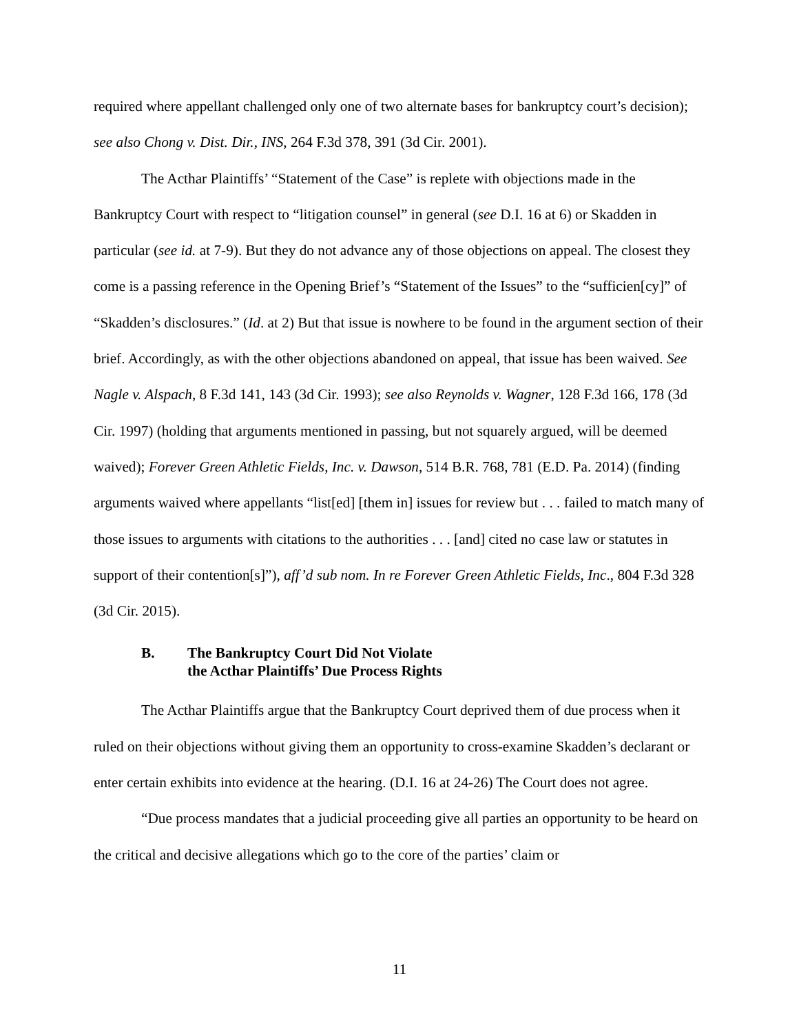required where appellant challenged only one of two alternate bases for bankruptcy court’s decision); see also Chong v. Dist. Dir., INS, 264 F.3d 378, 391 (3d Cir. 2001).
The Acthar Plaintiffs’ “Statement of the Case” is replete with objections made in the Bankruptcy Court with respect to “litigation counsel” in general (see D.I. 16 at 6) or Skadden in particular (see id. at 7-9). But they do not advance any of those objections on appeal. The closest they come is a passing reference in the Opening Brief’s “Statement of the Issues” to the “sufficien[cy]” of “Skadden’s disclosures.” (Id. at 2) But that issue is nowhere to be found in the argument section of their brief. Accordingly, as with the other objections abandoned on appeal, that issue has been waived. See Nagle v. Alspach, 8 F.3d 141, 143 (3d Cir. 1993); see also Reynolds v. Wagner, 128 F.3d 166, 178 (3d Cir. 1997) (holding that arguments mentioned in passing, but not squarely argued, will be deemed waived); Forever Green Athletic Fields, Inc. v. Dawson, 514 B.R. 768, 781 (E.D. Pa. 2014) (finding arguments waived where appellants “list[ed] [them in] issues for review but . . . failed to match many of those issues to arguments with citations to the authorities . . . [and] cited no case law or statutes in support of their contention[s]”), aff’d sub nom. In re Forever Green Athletic Fields, Inc., 804 F.3d 328 (3d Cir. 2015).
B. The Bankruptcy Court Did Not Violate
the Acthar Plaintiffs’ Due Process Rights
The Acthar Plaintiffs argue that the Bankruptcy Court deprived them of due process when it ruled on their objections without giving them an opportunity to cross-examine Skadden’s declarant or enter certain exhibits into evidence at the hearing. (D.I. 16 at 24-26) The Court does not agree.
“Due process mandates that a judicial proceeding give all parties an opportunity to be heard on the critical and decisive allegations which go to the core of the parties’ claim or
11